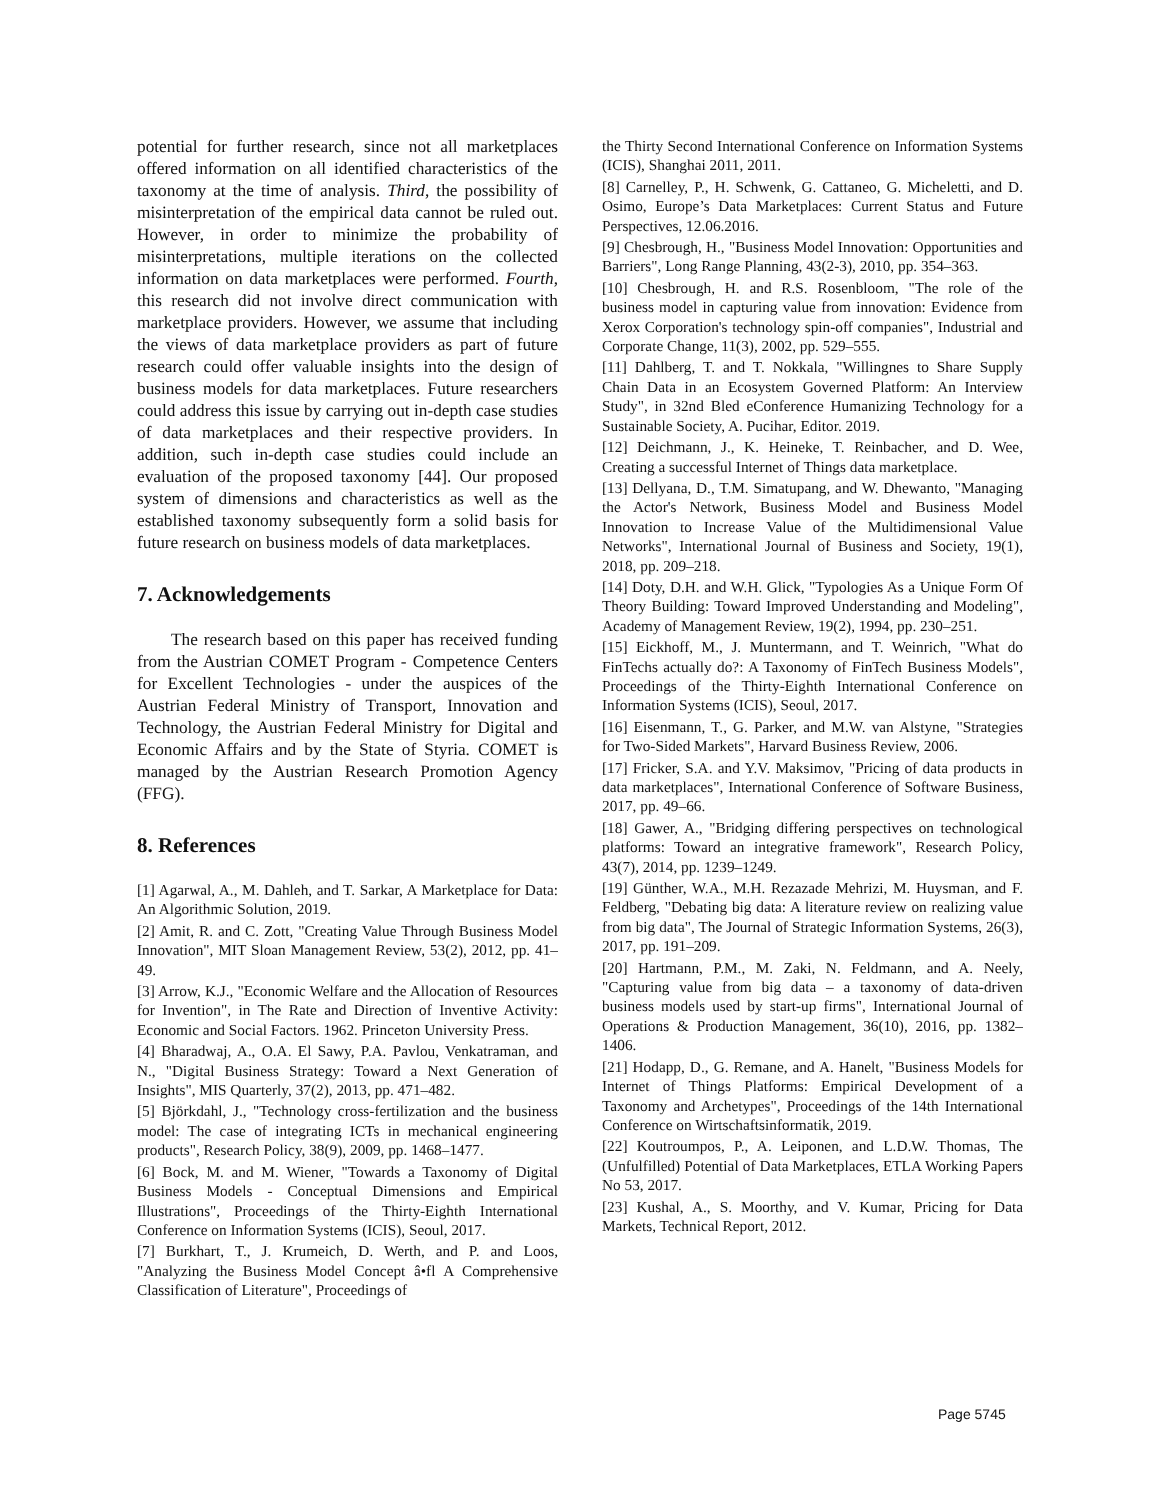potential for further research, since not all marketplaces offered information on all identified characteristics of the taxonomy at the time of analysis. Third, the possibility of misinterpretation of the empirical data cannot be ruled out. However, in order to minimize the probability of misinterpretations, multiple iterations on the collected information on data marketplaces were performed. Fourth, this research did not involve direct communication with marketplace providers. However, we assume that including the views of data marketplace providers as part of future research could offer valuable insights into the design of business models for data marketplaces. Future researchers could address this issue by carrying out in-depth case studies of data marketplaces and their respective providers. In addition, such in-depth case studies could include an evaluation of the proposed taxonomy [44]. Our proposed system of dimensions and characteristics as well as the established taxonomy subsequently form a solid basis for future research on business models of data marketplaces.
7. Acknowledgements
The research based on this paper has received funding from the Austrian COMET Program - Competence Centers for Excellent Technologies - under the auspices of the Austrian Federal Ministry of Transport, Innovation and Technology, the Austrian Federal Ministry for Digital and Economic Affairs and by the State of Styria. COMET is managed by the Austrian Research Promotion Agency (FFG).
8. References
[1] Agarwal, A., M. Dahleh, and T. Sarkar, A Marketplace for Data: An Algorithmic Solution, 2019.
[2] Amit, R. and C. Zott, "Creating Value Through Business Model Innovation", MIT Sloan Management Review, 53(2), 2012, pp. 41–49.
[3] Arrow, K.J., "Economic Welfare and the Allocation of Resources for Invention", in The Rate and Direction of Inventive Activity: Economic and Social Factors. 1962. Princeton University Press.
[4] Bharadwaj, A., O.A. El Sawy, P.A. Pavlou, Venkatraman, and N., "Digital Business Strategy: Toward a Next Generation of Insights", MIS Quarterly, 37(2), 2013, pp. 471–482.
[5] Björkdahl, J., "Technology cross-fertilization and the business model: The case of integrating ICTs in mechanical engineering products", Research Policy, 38(9), 2009, pp. 1468–1477.
[6] Bock, M. and M. Wiener, "Towards a Taxonomy of Digital Business Models - Conceptual Dimensions and Empirical Illustrations", Proceedings of the Thirty-Eighth International Conference on Information Systems (ICIS), Seoul, 2017.
[7] Burkhart, T., J. Krumeich, D. Werth, and P. and Loos, "Analyzing the Business Model Concept â•fl A Comprehensive Classification of Literature", Proceedings of
the Thirty Second International Conference on Information Systems (ICIS), Shanghai 2011, 2011.
[8] Carnelley, P., H. Schwenk, G. Cattaneo, G. Micheletti, and D. Osimo, Europe’s Data Marketplaces: Current Status and Future Perspectives, 12.06.2016.
[9] Chesbrough, H., "Business Model Innovation: Opportunities and Barriers", Long Range Planning, 43(2-3), 2010, pp. 354–363.
[10] Chesbrough, H. and R.S. Rosenbloom, "The role of the business model in capturing value from innovation: Evidence from Xerox Corporation's technology spin-off companies", Industrial and Corporate Change, 11(3), 2002, pp. 529–555.
[11] Dahlberg, T. and T. Nokkala, "Willingnes to Share Supply Chain Data in an Ecosystem Governed Platform: An Interview Study", in 32nd Bled eConference Humanizing Technology for a Sustainable Society, A. Pucihar, Editor. 2019.
[12] Deichmann, J., K. Heineke, T. Reinbacher, and D. Wee, Creating a successful Internet of Things data marketplace.
[13] Dellyana, D., T.M. Simatupang, and W. Dhewanto, "Managing the Actor's Network, Business Model and Business Model Innovation to Increase Value of the Multidimensional Value Networks", International Journal of Business and Society, 19(1), 2018, pp. 209–218.
[14] Doty, D.H. and W.H. Glick, "Typologies As a Unique Form Of Theory Building: Toward Improved Understanding and Modeling", Academy of Management Review, 19(2), 1994, pp. 230–251.
[15] Eickhoff, M., J. Muntermann, and T. Weinrich, "What do FinTechs actually do?: A Taxonomy of FinTech Business Models", Proceedings of the Thirty-Eighth International Conference on Information Systems (ICIS), Seoul, 2017.
[16] Eisenmann, T., G. Parker, and M.W. van Alstyne, "Strategies for Two-Sided Markets", Harvard Business Review, 2006.
[17] Fricker, S.A. and Y.V. Maksimov, "Pricing of data products in data marketplaces", International Conference of Software Business, 2017, pp. 49–66.
[18] Gawer, A., "Bridging differing perspectives on technological platforms: Toward an integrative framework", Research Policy, 43(7), 2014, pp. 1239–1249.
[19] Günther, W.A., M.H. Rezazade Mehrizi, M. Huysman, and F. Feldberg, "Debating big data: A literature review on realizing value from big data", The Journal of Strategic Information Systems, 26(3), 2017, pp. 191–209.
[20] Hartmann, P.M., M. Zaki, N. Feldmann, and A. Neely, "Capturing value from big data – a taxonomy of data-driven business models used by start-up firms", International Journal of Operations & Production Management, 36(10), 2016, pp. 1382–1406.
[21] Hodapp, D., G. Remane, and A. Hanelt, "Business Models for Internet of Things Platforms: Empirical Development of a Taxonomy and Archetypes", Proceedings of the 14th International Conference on Wirtschaftsinformatik, 2019.
[22] Koutroumpos, P., A. Leiponen, and L.D.W. Thomas, The (Unfulfilled) Potential of Data Marketplaces, ETLA Working Papers No 53, 2017.
[23] Kushal, A., S. Moorthy, and V. Kumar, Pricing for Data Markets, Technical Report, 2012.
Page 5745